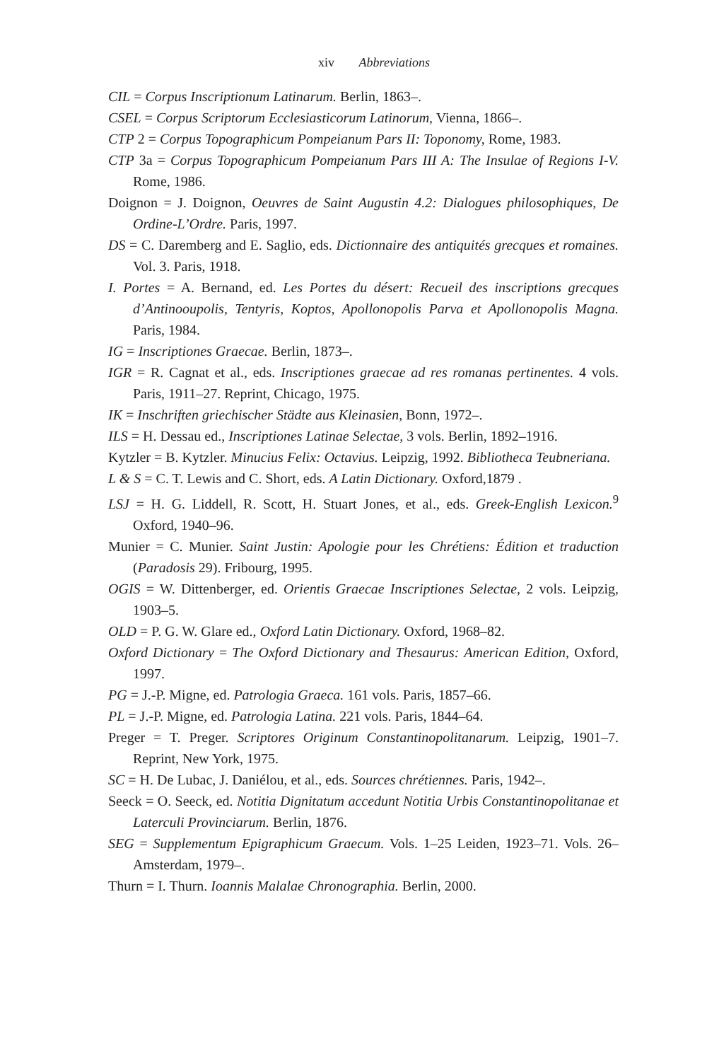xiv Abbreviations
CIL = Corpus Inscriptionum Latinarum. Berlin, 1863–.
CSEL = Corpus Scriptorum Ecclesiasticorum Latinorum, Vienna, 1866–.
CTP 2 = Corpus Topographicum Pompeianum Pars II: Toponomy, Rome, 1983.
CTP 3a = Corpus Topographicum Pompeianum Pars III A: The Insulae of Regions I-V. Rome, 1986.
Doignon = J. Doignon, Oeuvres de Saint Augustin 4.2: Dialogues philosophiques, De Ordine-L’Ordre. Paris, 1997.
DS = C. Daremberg and E. Saglio, eds. Dictionnaire des antiquités grecques et romaines. Vol. 3. Paris, 1918.
I. Portes = A. Bernand, ed. Les Portes du désert: Recueil des inscriptions grecques d’Antinooupolis, Tentyris, Koptos, Apollonopolis Parva et Apollonopolis Magna. Paris, 1984.
IG = Inscriptiones Graecae. Berlin, 1873–.
IGR = R. Cagnat et al., eds. Inscriptiones graecae ad res romanas pertinentes. 4 vols. Paris, 1911–27. Reprint, Chicago, 1975.
IK = Inschriften griechischer Städte aus Kleinasien, Bonn, 1972–.
ILS = H. Dessau ed., Inscriptiones Latinae Selectae, 3 vols. Berlin, 1892–1916.
Kytzler = B. Kytzler. Minucius Felix: Octavius. Leipzig, 1992. Bibliotheca Teubneriana.
L & S = C. T. Lewis and C. Short, eds. A Latin Dictionary. Oxford,1879 .
LSJ = H. G. Liddell, R. Scott, H. Stuart Jones, et al., eds. Greek-English Lexicon.<sup>9</sup> Oxford, 1940–96.
Munier = C. Munier. Saint Justin: Apologie pour les Chrétiens: Édition et traduction (Paradosis 29). Fribourg, 1995.
OGIS = W. Dittenberger, ed. Orientis Graecae Inscriptiones Selectae, 2 vols. Leipzig, 1903–5.
OLD = P. G. W. Glare ed., Oxford Latin Dictionary. Oxford, 1968–82.
Oxford Dictionary = The Oxford Dictionary and Thesaurus: American Edition, Oxford, 1997.
PG = J.-P. Migne, ed. Patrologia Graeca. 161 vols. Paris, 1857–66.
PL = J.-P. Migne, ed. Patrologia Latina. 221 vols. Paris, 1844–64.
Preger = T. Preger. Scriptores Originum Constantinopolitanarum. Leipzig, 1901–7. Reprint, New York, 1975.
SC = H. De Lubac, J. Daniélou, et al., eds. Sources chrétiennes. Paris, 1942–.
Seeck = O. Seeck, ed. Notitia Dignitatum accedunt Notitia Urbis Constantinopolitanae et Laterculi Provinciarum. Berlin, 1876.
SEG = Supplementum Epigraphicum Graecum. Vols. 1–25 Leiden, 1923–71. Vols. 26– Amsterdam, 1979–.
Thurn = I. Thurn. Ioannis Malalae Chronographia. Berlin, 2000.